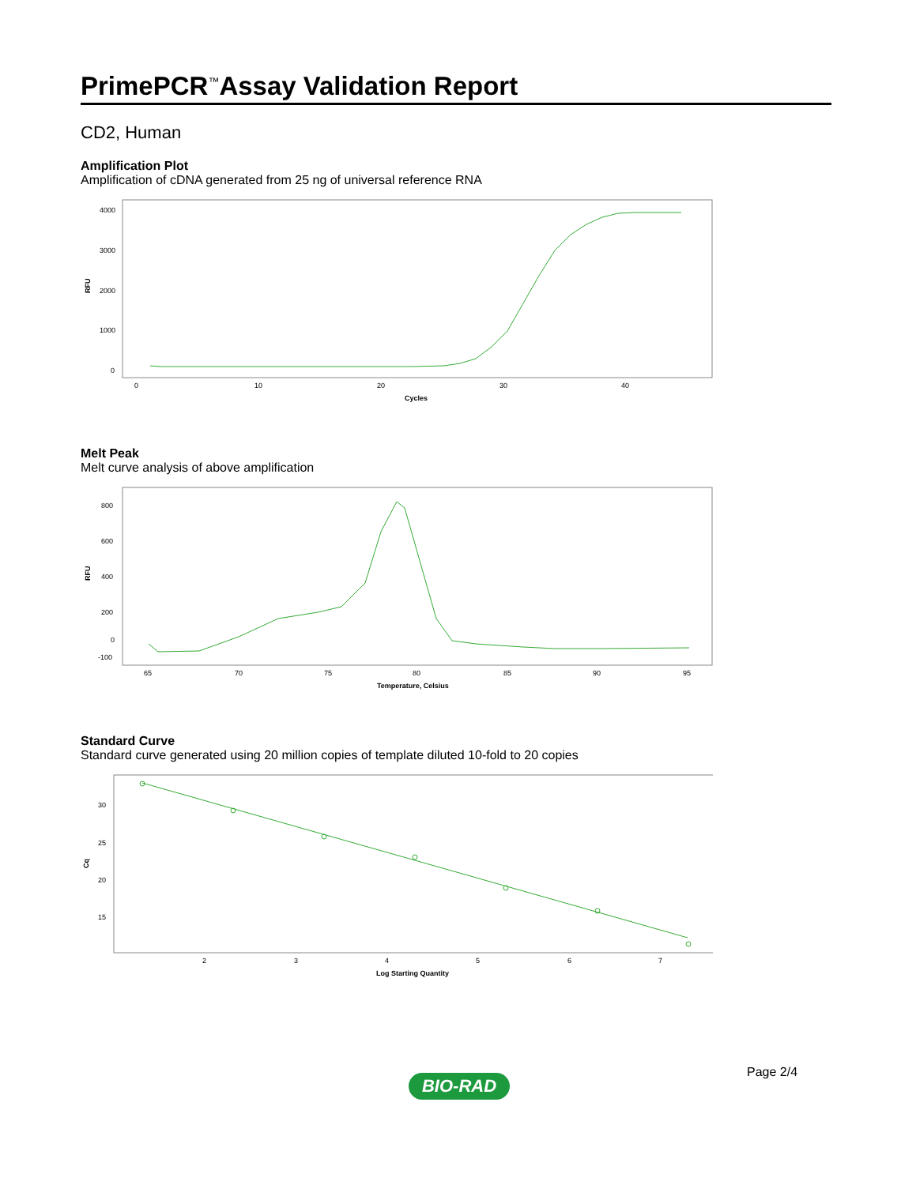PrimePCR<sup>™</sup>Assay Validation Report
CD2, Human
Amplification Plot
Amplification of cDNA generated from 25 ng of universal reference RNA
RFU
4000
3000
2000
1000
0
0
10
20
30
40
Cycles
Melt Peak
Melt curve analysis of above amplification
RFU
800
600
400
200
0
-100
65
70
75
80
85
90
95
Temperature, Celsius
Standard Curve
Standard curve generated using 20 million copies of template diluted 10-fold to 20 copies
Cq
30
25
20
15
2
3
4
5
6
7
Log Starting Quantity
Page 2/4
BIO-RAD